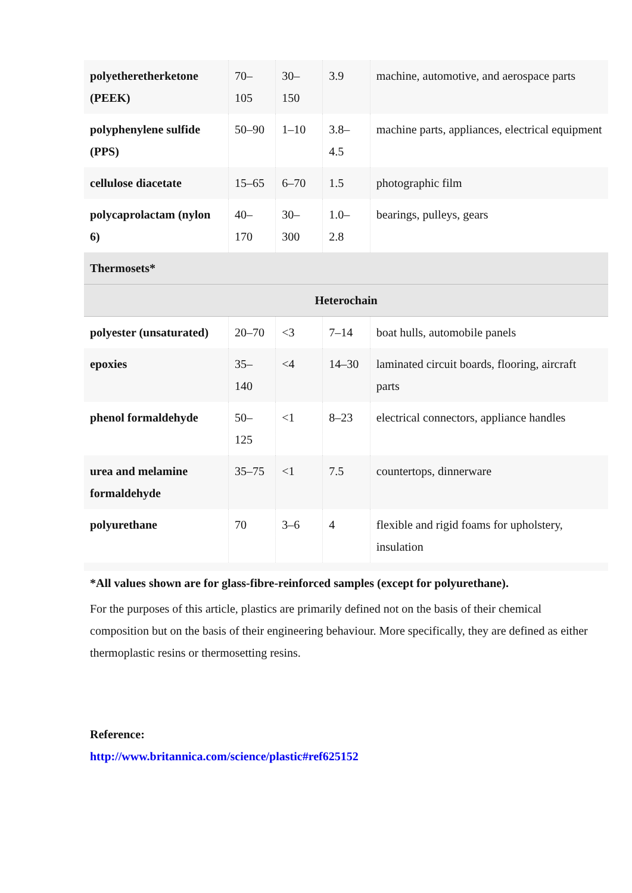| polyetheretherketone (PEEK) | 70–105 | 30–150 | 3.9 | machine, automotive, and aerospace parts |
| polyphenylene sulfide (PPS) | 50–90 | 1–10 | 3.8–4.5 | machine parts, appliances, electrical equipment |
| cellulose diacetate | 15–65 | 6–70 | 1.5 | photographic film |
| polycaprolactam (nylon 6) | 40–170 | 30–300 | 1.0–2.8 | bearings, pulleys, gears |
| Thermosets* | | | | |
| Heterochain | | | | |
| polyester (unsaturated) | 20–70 | <3 | 7–14 | boat hulls, automobile panels |
| epoxies | 35–140 | <4 | 14–30 | laminated circuit boards, flooring, aircraft parts |
| phenol formaldehyde | 50–125 | <1 | 8–23 | electrical connectors, appliance handles |
| urea and melamine formaldehyde | 35–75 | <1 | 7.5 | countertops, dinnerware |
| polyurethane | 70 | 3–6 | 4 | flexible and rigid foams for upholstery, insulation |
*All values shown are for glass-fibre-reinforced samples (except for polyurethane).
For the purposes of this article, plastics are primarily defined not on the basis of their chemical composition but on the basis of their engineering behaviour. More specifically, they are defined as either thermoplastic resins or thermosetting resins.
Reference:
http://www.britannica.com/science/plastic#ref625152